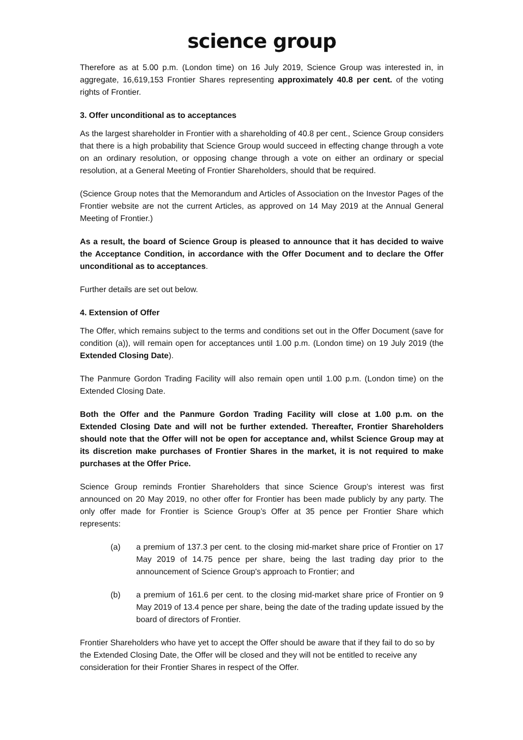science group
Therefore as at 5.00 p.m. (London time) on 16 July 2019, Science Group was interested in, in aggregate, 16,619,153 Frontier Shares representing approximately 40.8 per cent. of the voting rights of Frontier.
3. Offer unconditional as to acceptances
As the largest shareholder in Frontier with a shareholding of 40.8 per cent., Science Group considers that there is a high probability that Science Group would succeed in effecting change through a vote on an ordinary resolution, or opposing change through a vote on either an ordinary or special resolution, at a General Meeting of Frontier Shareholders, should that be required.
(Science Group notes that the Memorandum and Articles of Association on the Investor Pages of the Frontier website are not the current Articles, as approved on 14 May 2019 at the Annual General Meeting of Frontier.)
As a result, the board of Science Group is pleased to announce that it has decided to waive the Acceptance Condition, in accordance with the Offer Document and to declare the Offer unconditional as to acceptances.
Further details are set out below.
4. Extension of Offer
The Offer, which remains subject to the terms and conditions set out in the Offer Document (save for condition (a)), will remain open for acceptances until 1.00 p.m. (London time) on 19 July 2019 (the Extended Closing Date).
The Panmure Gordon Trading Facility will also remain open until 1.00 p.m. (London time) on the Extended Closing Date.
Both the Offer and the Panmure Gordon Trading Facility will close at 1.00 p.m. on the Extended Closing Date and will not be further extended. Thereafter, Frontier Shareholders should note that the Offer will not be open for acceptance and, whilst Science Group may at its discretion make purchases of Frontier Shares in the market, it is not required to make purchases at the Offer Price.
Science Group reminds Frontier Shareholders that since Science Group’s interest was first announced on 20 May 2019, no other offer for Frontier has been made publicly by any party. The only offer made for Frontier is Science Group’s Offer at 35 pence per Frontier Share which represents:
(a) a premium of 137.3 per cent. to the closing mid-market share price of Frontier on 17 May 2019 of 14.75 pence per share, being the last trading day prior to the announcement of Science Group's approach to Frontier; and
(b) a premium of 161.6 per cent. to the closing mid-market share price of Frontier on 9 May 2019 of 13.4 pence per share, being the date of the trading update issued by the board of directors of Frontier.
Frontier Shareholders who have yet to accept the Offer should be aware that if they fail to do so by the Extended Closing Date, the Offer will be closed and they will not be entitled to receive any consideration for their Frontier Shares in respect of the Offer.